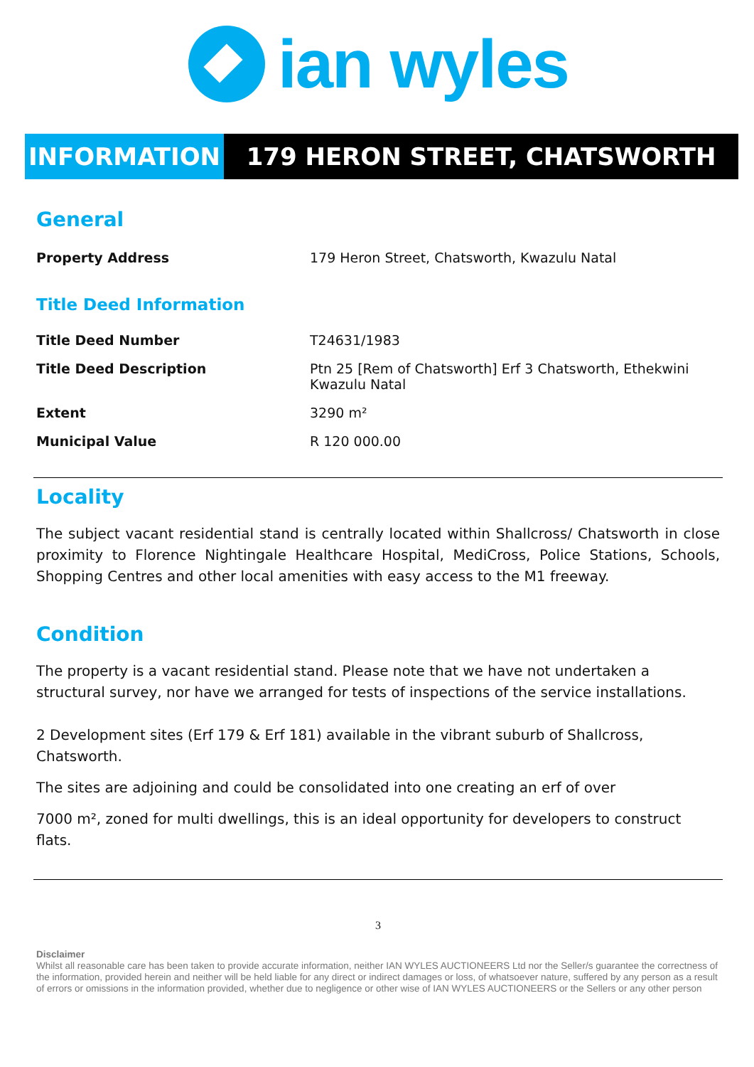ian wyles
INFORMATION 179 HERON STREET, CHATSWORTH
General
| Property Address | 179 Heron Street, Chatsworth, Kwazulu Natal |
Title Deed Information
| Title Deed Number | T24631/1983 |
| Title Deed Description | Ptn 25 [Rem of Chatsworth] Erf 3 Chatsworth, Ethekwini Kwazulu Natal |
| Extent | 3290 m² |
| Municipal Value | R 120 000.00 |
Locality
The subject vacant residential stand is centrally located within Shallcross/ Chatsworth in close proximity to Florence Nightingale Healthcare Hospital, MediCross, Police Stations, Schools, Shopping Centres and other local amenities with easy access to the M1 freeway.
Condition
The property is a vacant residential stand. Please note that we have not undertaken a structural survey, nor have we arranged for tests of inspections of the service installations.
2 Development sites (Erf 179 & Erf 181) available in the vibrant suburb of Shallcross, Chatsworth.
The sites are adjoining and could be consolidated into one creating an erf of over
7000 m², zoned for multi dwellings, this is an ideal opportunity for developers to construct flats.
3
Disclaimer
Whilst all reasonable care has been taken to provide accurate information, neither IAN WYLES AUCTIONEERS Ltd nor the Seller/s guarantee the correctness of the information, provided herein and neither will be held liable for any direct or indirect damages or loss, of whatsoever nature, suffered by any person as a result of errors or omissions in the information provided, whether due to negligence or other wise of IAN WYLES AUCTIONEERS or the Sellers or any other person